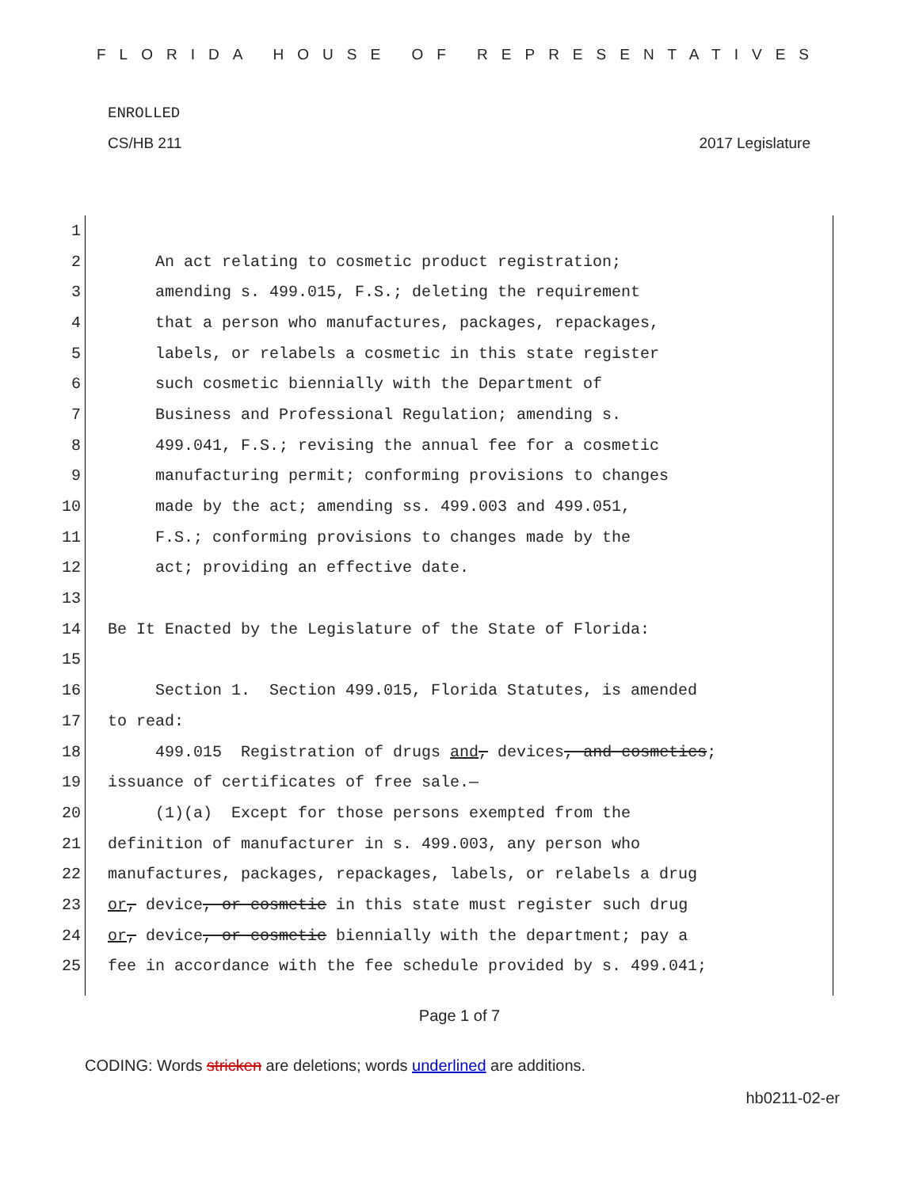FLORIDA HOUSE OF REPRESENTATIVES
ENROLLED
CS/HB 211 2017 Legislature
1
2 An act relating to cosmetic product registration;
3 amending s. 499.015, F.S.; deleting the requirement
4 that a person who manufactures, packages, repackages,
5 labels, or relabels a cosmetic in this state register
6 such cosmetic biennially with the Department of
7 Business and Professional Regulation; amending s.
8 499.041, F.S.; revising the annual fee for a cosmetic
9 manufacturing permit; conforming provisions to changes
10 made by the act; amending ss. 499.003 and 499.051,
11 F.S.; conforming provisions to changes made by the
12 act; providing an effective date.
13
14 Be It Enacted by the Legislature of the State of Florida:
15
16 Section 1. Section 499.015, Florida Statutes, is amended
17 to read:
18 499.015 Registration of drugs and, devices, and cosmetics;
19 issuance of certificates of free sale.—
20 (1)(a) Except for those persons exempted from the
21 definition of manufacturer in s. 499.003, any person who
22 manufactures, packages, repackages, labels, or relabels a drug
23 or, device, or cosmetic in this state must register such drug
24 or, device, or cosmetic biennially with the department; pay a
25 fee in accordance with the fee schedule provided by s. 499.041;
Page 1 of 7
CODING: Words stricken are deletions; words underlined are additions.
hb0211-02-er